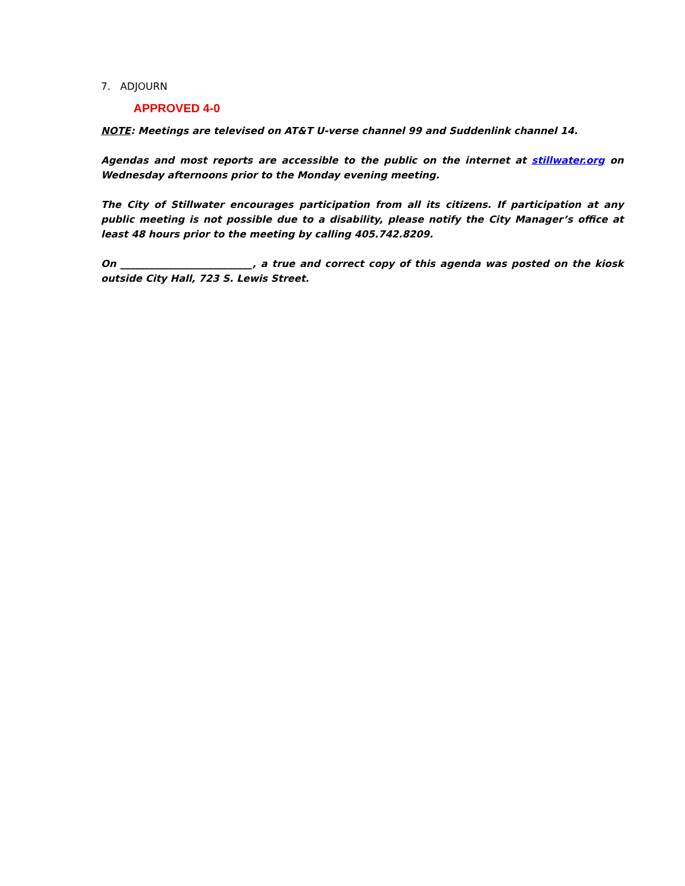7. ADJOURN
APPROVED 4-0
NOTE: Meetings are televised on AT&T U-verse channel 99 and Suddenlink channel 14.
Agendas and most reports are accessible to the public on the internet at stillwater.org on Wednesday afternoons prior to the Monday evening meeting.
The City of Stillwater encourages participation from all its citizens. If participation at any public meeting is not possible due to a disability, please notify the City Manager’s office at least 48 hours prior to the meeting by calling 405.742.8209.
On ___________________________, a true and correct copy of this agenda was posted on the kiosk outside City Hall, 723 S. Lewis Street.